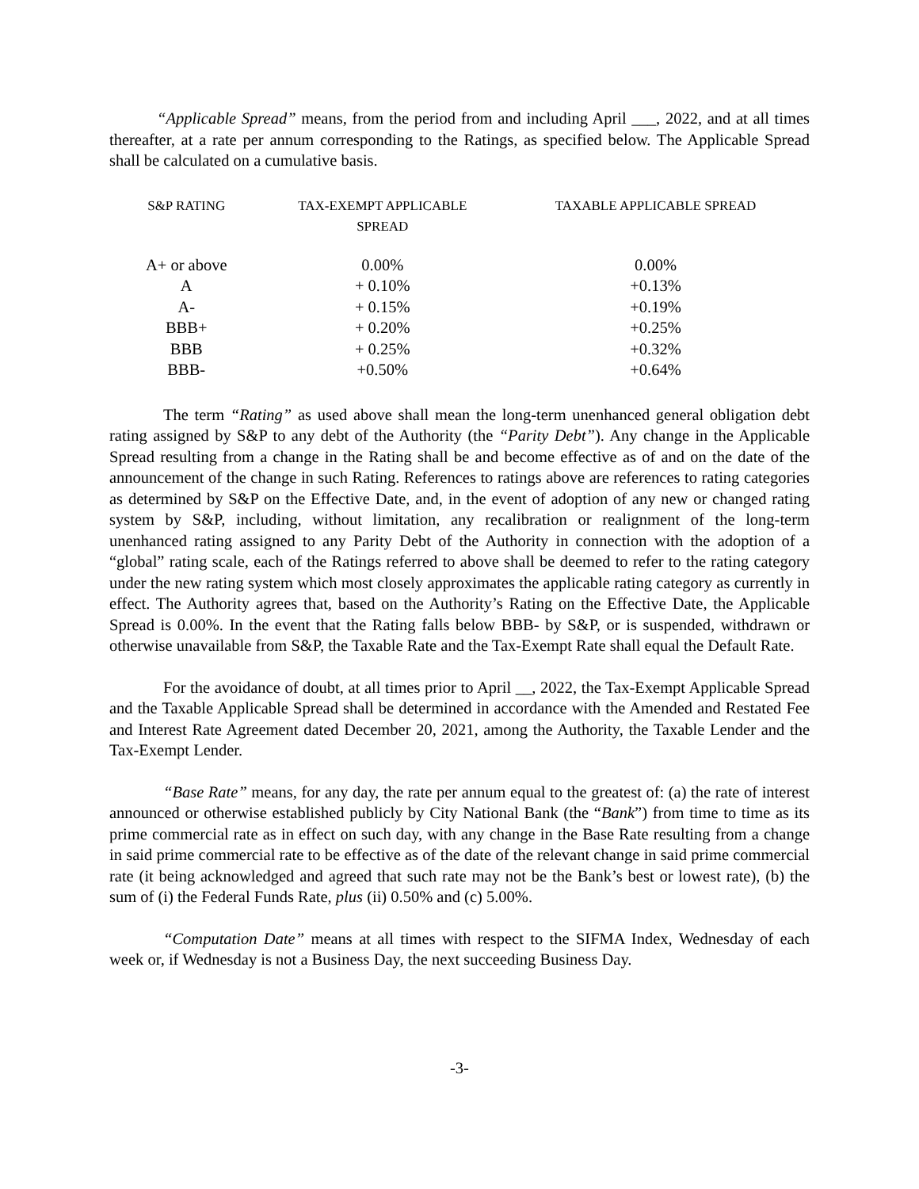“Applicable Spread” means, from the period from and including April ___, 2022, and at all times thereafter, at a rate per annum corresponding to the Ratings, as specified below. The Applicable Spread shall be calculated on a cumulative basis.
| S&P RATING | TAX-EXEMPT APPLICABLE SPREAD | TAXABLE APPLICABLE SPREAD |
| --- | --- | --- |
| A+ or above | 0.00% | 0.00% |
| A | + 0.10% | +0.13% |
| A- | + 0.15% | +0.19% |
| BBB+ | + 0.20% | +0.25% |
| BBB | + 0.25% | +0.32% |
| BBB- | +0.50% | +0.64% |
The term “Rating” as used above shall mean the long-term unenhanced general obligation debt rating assigned by S&P to any debt of the Authority (the “Parity Debt”). Any change in the Applicable Spread resulting from a change in the Rating shall be and become effective as of and on the date of the announcement of the change in such Rating. References to ratings above are references to rating categories as determined by S&P on the Effective Date, and, in the event of adoption of any new or changed rating system by S&P, including, without limitation, any recalibration or realignment of the long-term unenhanced rating assigned to any Parity Debt of the Authority in connection with the adoption of a “global” rating scale, each of the Ratings referred to above shall be deemed to refer to the rating category under the new rating system which most closely approximates the applicable rating category as currently in effect. The Authority agrees that, based on the Authority’s Rating on the Effective Date, the Applicable Spread is 0.00%. In the event that the Rating falls below BBB- by S&P, or is suspended, withdrawn or otherwise unavailable from S&P, the Taxable Rate and the Tax-Exempt Rate shall equal the Default Rate.
For the avoidance of doubt, at all times prior to April __, 2022, the Tax-Exempt Applicable Spread and the Taxable Applicable Spread shall be determined in accordance with the Amended and Restated Fee and Interest Rate Agreement dated December 20, 2021, among the Authority, the Taxable Lender and the Tax-Exempt Lender.
“Base Rate” means, for any day, the rate per annum equal to the greatest of: (a) the rate of interest announced or otherwise established publicly by City National Bank (the “Bank”) from time to time as its prime commercial rate as in effect on such day, with any change in the Base Rate resulting from a change in said prime commercial rate to be effective as of the date of the relevant change in said prime commercial rate (it being acknowledged and agreed that such rate may not be the Bank’s best or lowest rate), (b) the sum of (i) the Federal Funds Rate, plus (ii) 0.50% and (c) 5.00%.
“Computation Date” means at all times with respect to the SIFMA Index, Wednesday of each week or, if Wednesday is not a Business Day, the next succeeding Business Day.
-3-